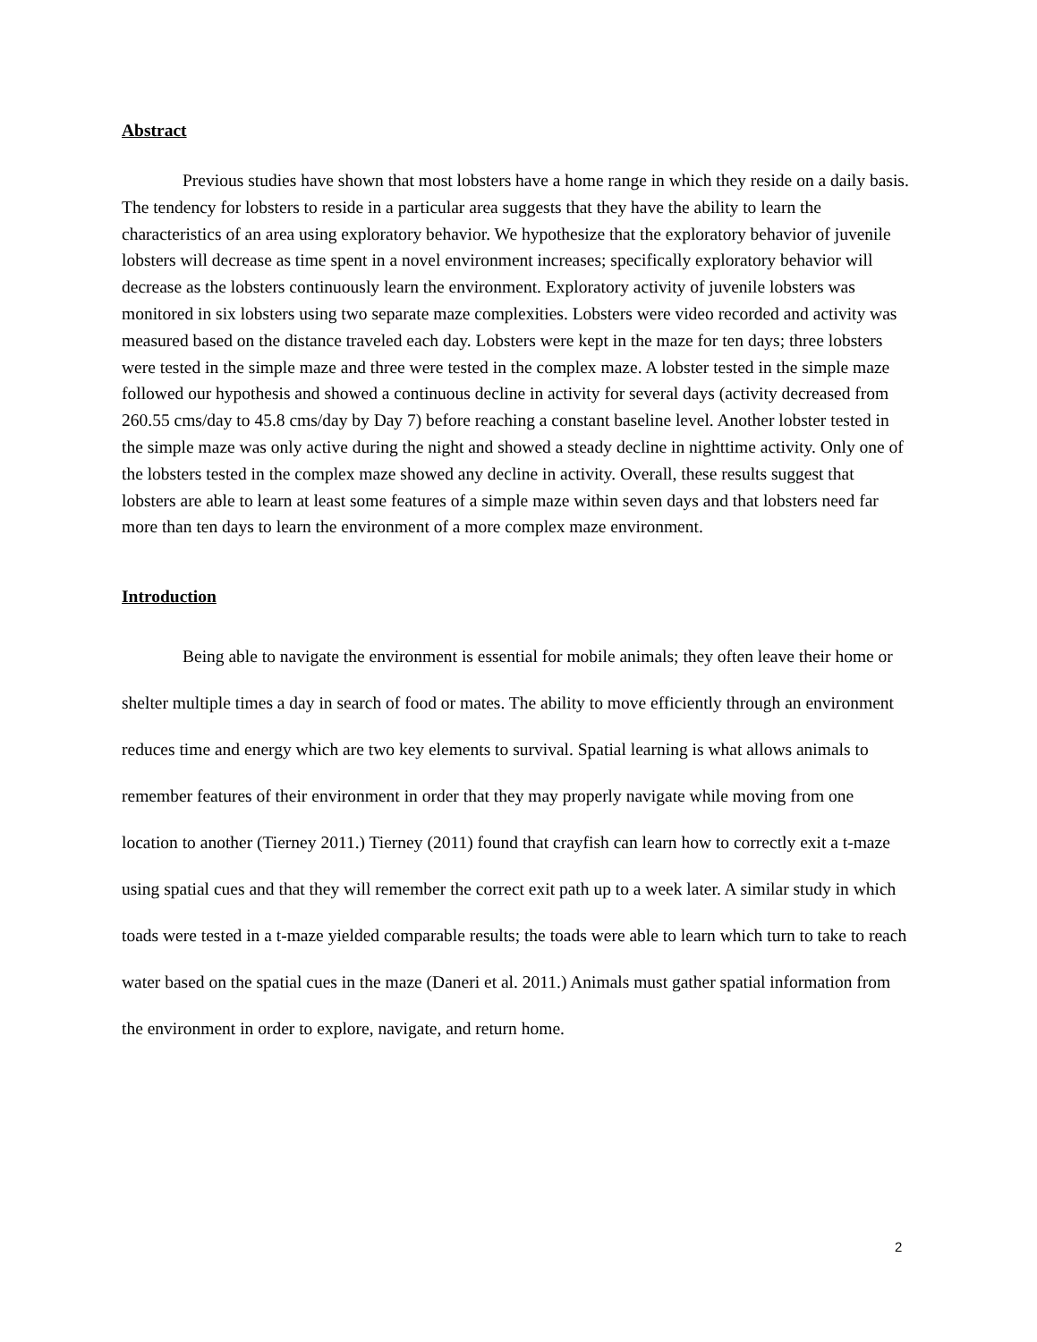Abstract
Previous studies have shown that most lobsters have a home range in which they reside on a daily basis. The tendency for lobsters to reside in a particular area suggests that they have the ability to learn the characteristics of an area using exploratory behavior. We hypothesize that the exploratory behavior of juvenile lobsters will decrease as time spent in a novel environment increases; specifically exploratory behavior will decrease as the lobsters continuously learn the environment. Exploratory activity of juvenile lobsters was monitored in six lobsters using two separate maze complexities. Lobsters were video recorded and activity was measured based on the distance traveled each day. Lobsters were kept in the maze for ten days; three lobsters were tested in the simple maze and three were tested in the complex maze. A lobster tested in the simple maze followed our hypothesis and showed a continuous decline in activity for several days (activity decreased from 260.55 cms/day to 45.8 cms/day by Day 7) before reaching a constant baseline level. Another lobster tested in the simple maze was only active during the night and showed a steady decline in nighttime activity. Only one of the lobsters tested in the complex maze showed any decline in activity. Overall, these results suggest that lobsters are able to learn at least some features of a simple maze within seven days and that lobsters need far more than ten days to learn the environment of a more complex maze environment.
Introduction
Being able to navigate the environment is essential for mobile animals; they often leave their home or shelter multiple times a day in search of food or mates. The ability to move efficiently through an environment reduces time and energy which are two key elements to survival. Spatial learning is what allows animals to remember features of their environment in order that they may properly navigate while moving from one location to another (Tierney 2011.) Tierney (2011) found that crayfish can learn how to correctly exit a t-maze using spatial cues and that they will remember the correct exit path up to a week later. A similar study in which toads were tested in a t-maze yielded comparable results; the toads were able to learn which turn to take to reach water based on the spatial cues in the maze (Daneri et al. 2011.) Animals must gather spatial information from the environment in order to explore, navigate, and return home.
2